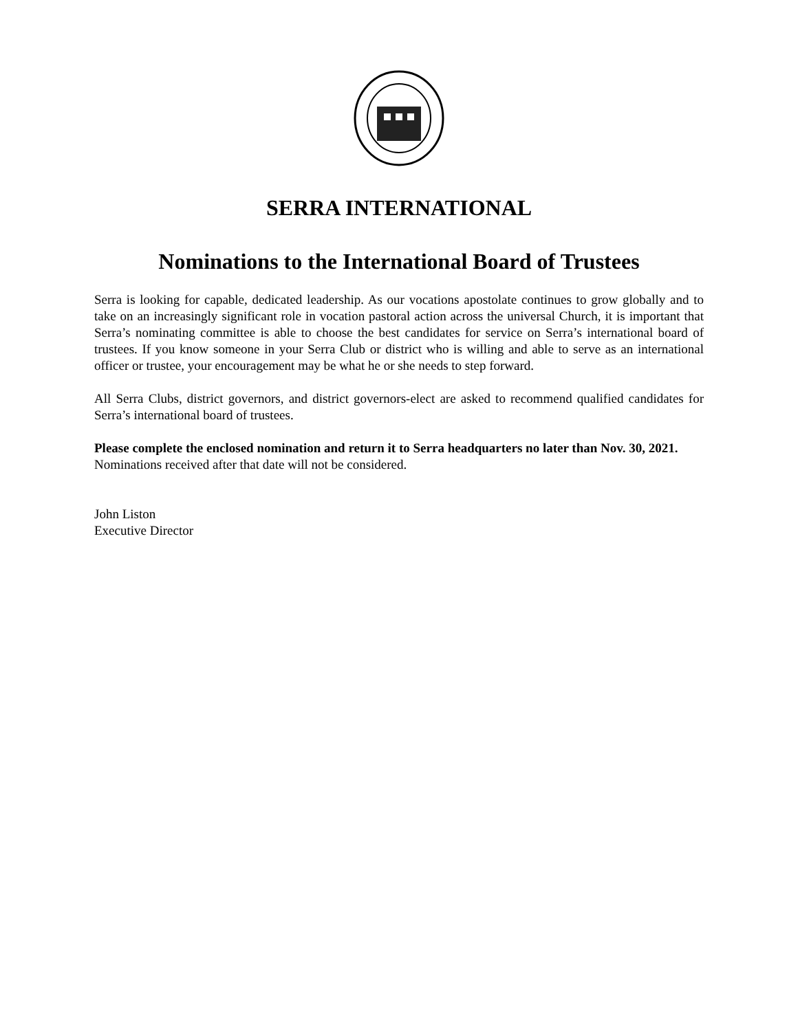SERRA INTERNATIONAL
Nominations to the International Board of Trustees
Serra is looking for capable, dedicated leadership. As our vocations apostolate continues to grow globally and to take on an increasingly significant role in vocation pastoral action across the universal Church, it is important that Serra’s nominating committee is able to choose the best candidates for service on Serra’s international board of trustees. If you know someone in your Serra Club or district who is willing and able to serve as an international officer or trustee, your encouragement may be what he or she needs to step forward.
All Serra Clubs, district governors, and district governors-elect are asked to recommend qualified candidates for Serra’s international board of trustees.
Please complete the enclosed nomination and return it to Serra headquarters no later than Nov. 30, 2021. Nominations received after that date will not be considered.
John Liston
Executive Director